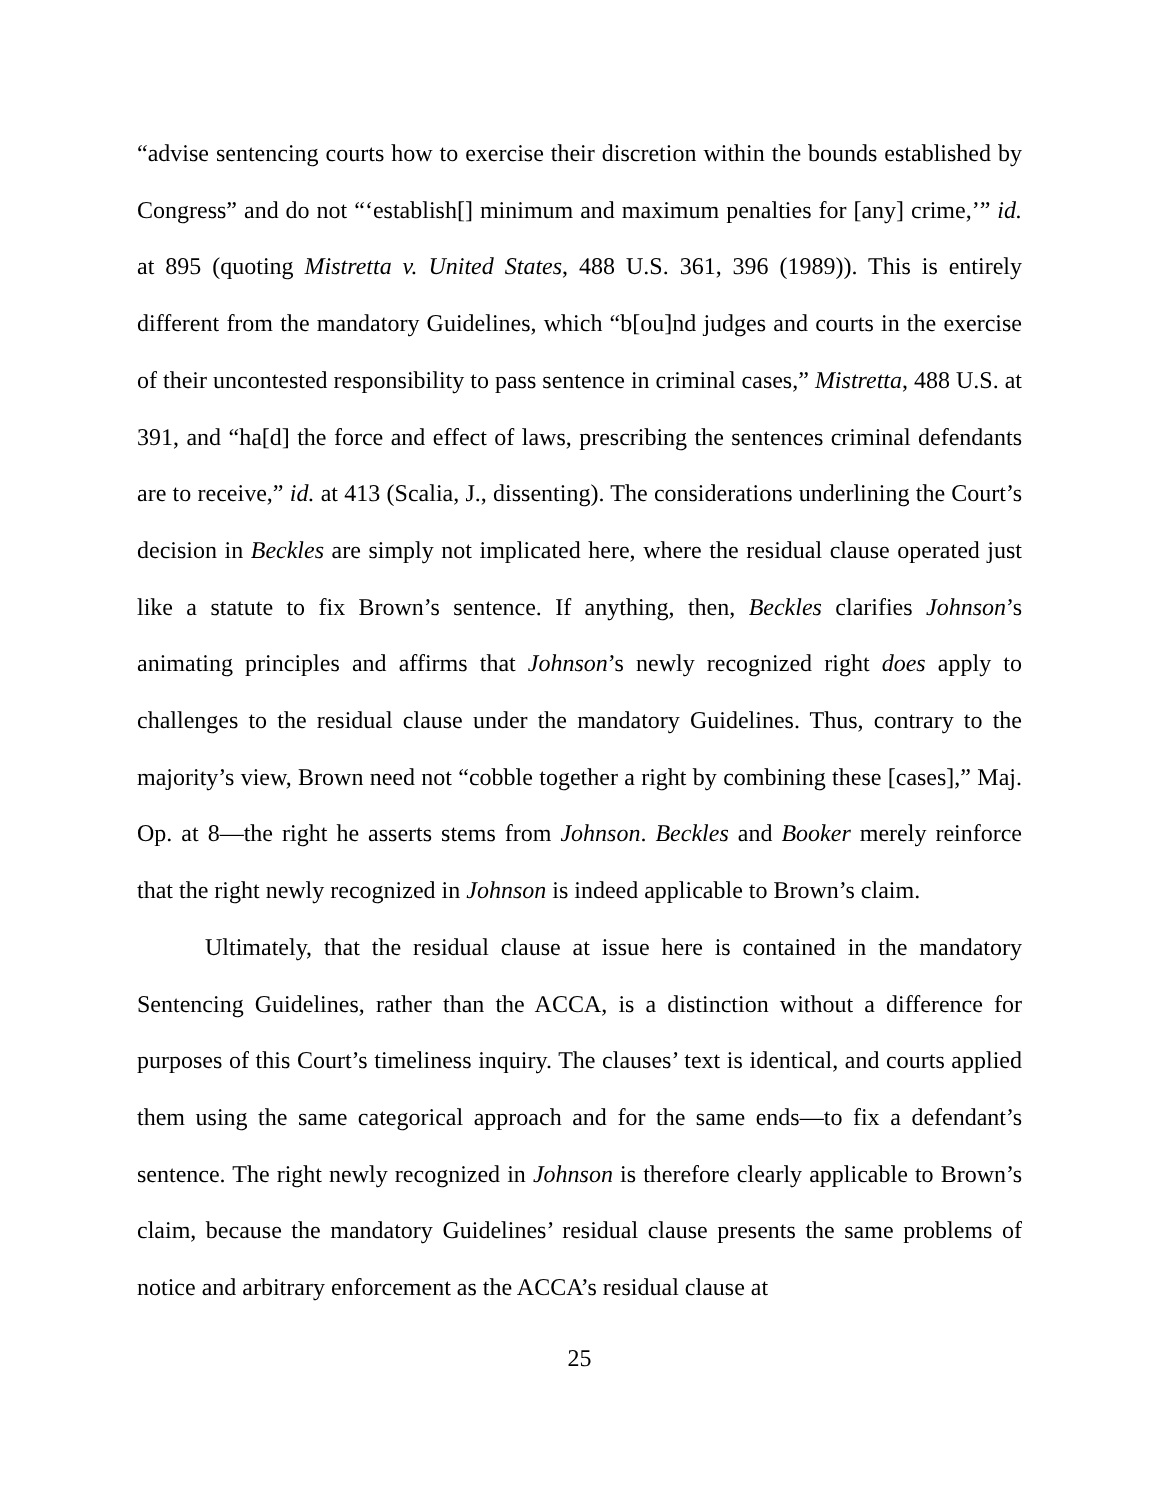“advise sentencing courts how to exercise their discretion within the bounds established by Congress” and do not “‘establish[] minimum and maximum penalties for [any] crime,’” id. at 895 (quoting Mistretta v. United States, 488 U.S. 361, 396 (1989)). This is entirely different from the mandatory Guidelines, which “b[ou]nd judges and courts in the exercise of their uncontested responsibility to pass sentence in criminal cases,” Mistretta, 488 U.S. at 391, and “ha[d] the force and effect of laws, prescribing the sentences criminal defendants are to receive,” id. at 413 (Scalia, J., dissenting). The considerations underlining the Court’s decision in Beckles are simply not implicated here, where the residual clause operated just like a statute to fix Brown’s sentence. If anything, then, Beckles clarifies Johnson’s animating principles and affirms that Johnson’s newly recognized right does apply to challenges to the residual clause under the mandatory Guidelines. Thus, contrary to the majority’s view, Brown need not “cobble together a right by combining these [cases],” Maj. Op. at 8—the right he asserts stems from Johnson. Beckles and Booker merely reinforce that the right newly recognized in Johnson is indeed applicable to Brown’s claim.
Ultimately, that the residual clause at issue here is contained in the mandatory Sentencing Guidelines, rather than the ACCA, is a distinction without a difference for purposes of this Court’s timeliness inquiry. The clauses’ text is identical, and courts applied them using the same categorical approach and for the same ends—to fix a defendant’s sentence. The right newly recognized in Johnson is therefore clearly applicable to Brown’s claim, because the mandatory Guidelines’ residual clause presents the same problems of notice and arbitrary enforcement as the ACCA’s residual clause at
25